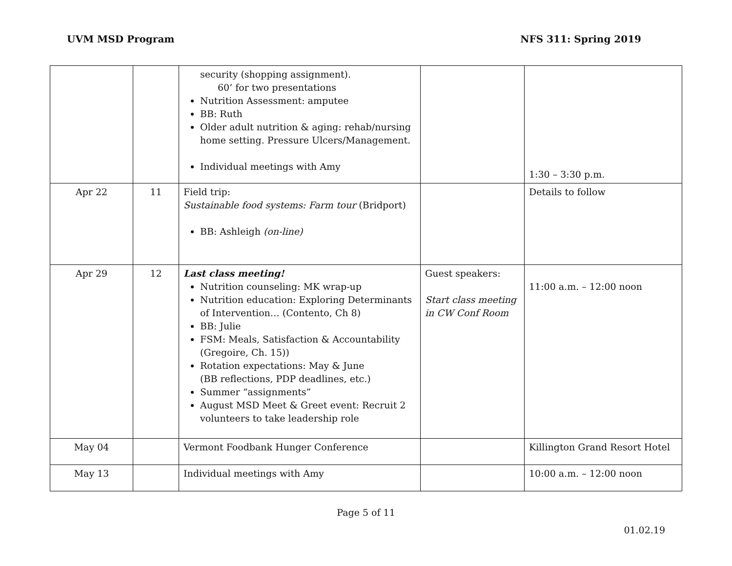UVM MSD Program NFS 311: Spring 2019
| | | security (shopping assignment). 60’ for two presentations Nutrition Assessment: amputee BB: Ruth Older adult nutrition & aging: rehab/nursing home setting. Pressure Ulcers/Management. Individual meetings with Amy | | 1:30 – 3:30 p.m. |
| Apr 22 | 11 | Field trip: Sustainable food systems: Farm tour (Bridport) BB: Ashleigh (on-line) | | Details to follow |
| Apr 29 | 12 | Last class meeting! Nutrition counseling: MK wrap-up Nutrition education: Exploring Determinants of Intervention… (Contento, Ch 8) BB: Julie FSM: Meals, Satisfaction & Accountability (Gregoire, Ch. 15)) Rotation expectations: May & June (BB reflections, PDP deadlines, etc.) Summer “assignments” August MSD Meet & Greet event: Recruit 2 volunteers to take leadership role | Guest speakers: Start class meeting in CW Conf Room | 11:00 a.m. – 12:00 noon |
| May 04 | | Vermont Foodbank Hunger Conference | | Killington Grand Resort Hotel |
| May 13 | | Individual meetings with Amy | | 10:00 a.m. – 12:00 noon |
Page 5 of 11
01.02.19